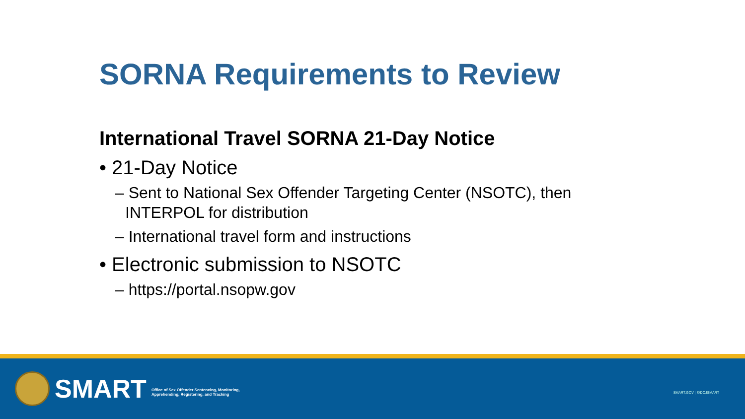SORNA Requirements to Review
International Travel SORNA 21-Day Notice
• 21-Day Notice
– Sent to National Sex Offender Targeting Center (NSOTC), then INTERPOL for distribution
– International travel form and instructions
• Electronic submission to NSOTC
– https://portal.nsopw.gov
SMART
Office of Sex Offender Sentencing, Monitoring,
Apprehending, Registering, and Tracking
SMART.GOV | @DOJSMART